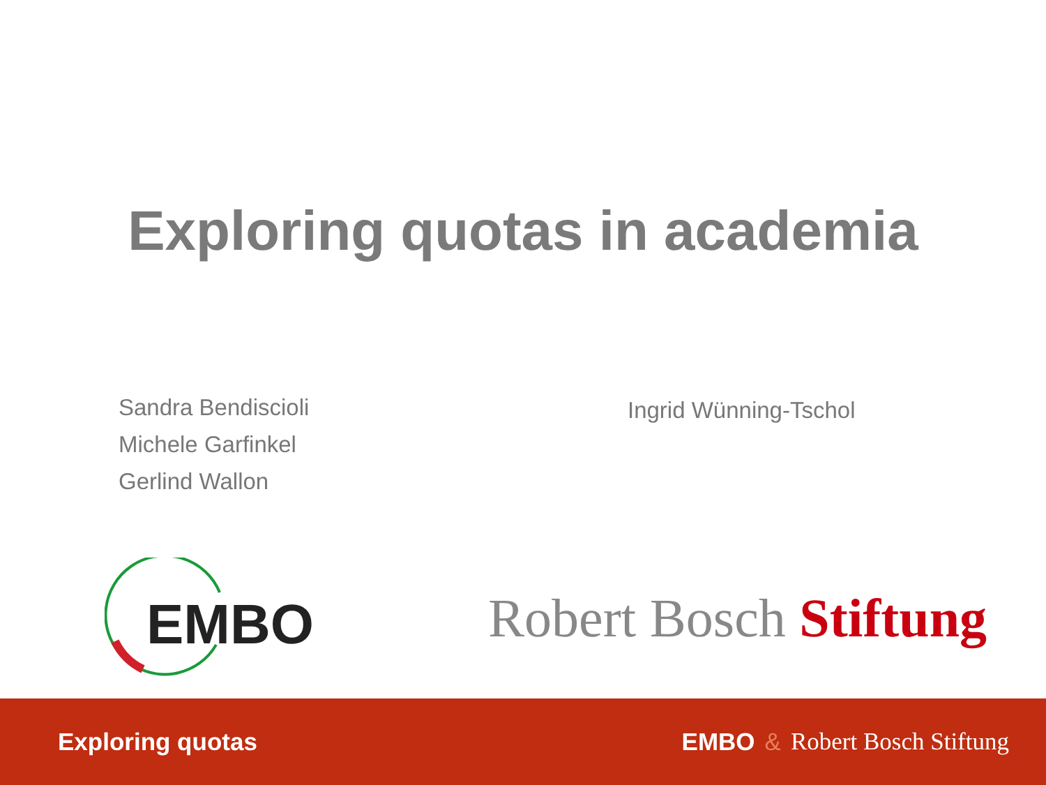Exploring quotas in academia
Sandra Bendiscioli
Michele Garfinkel
Gerlind Wallon
Ingrid Wünning-Tschol
EMBO
Robert Bosch Stiftung
Exploring quotas EMBO & Robert Bosch Stiftung